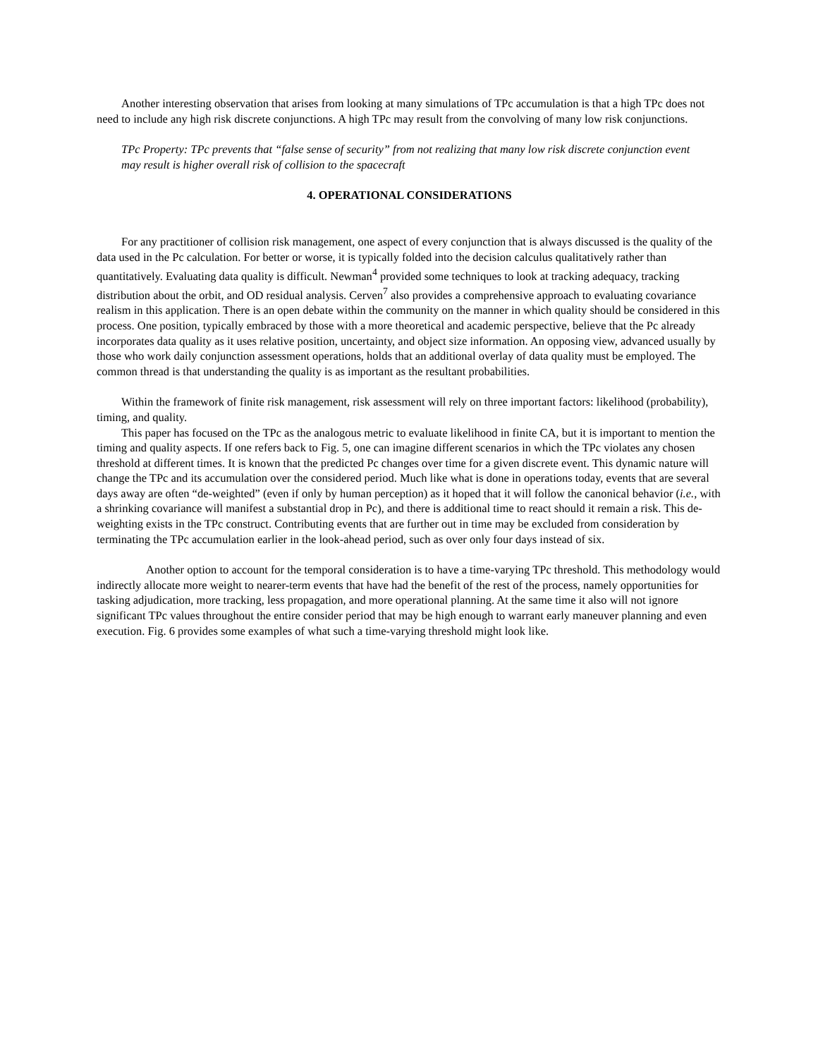Another interesting observation that arises from looking at many simulations of TPc accumulation is that a high TPc does not need to include any high risk discrete conjunctions. A high TPc may result from the convolving of many low risk conjunctions.
TPc Property: TPc prevents that “false sense of security” from not realizing that many low risk discrete conjunction event may result is higher overall risk of collision to the spacecraft
4. OPERATIONAL CONSIDERATIONS
For any practitioner of collision risk management, one aspect of every conjunction that is always discussed is the quality of the data used in the Pc calculation. For better or worse, it is typically folded into the decision calculus qualitatively rather than quantitatively. Evaluating data quality is difficult. Newman<sup>4</sup> provided some techniques to look at tracking adequacy, tracking distribution about the orbit, and OD residual analysis. Cerven<sup>7</sup> also provides a comprehensive approach to evaluating covariance realism in this application. There is an open debate within the community on the manner in which quality should be considered in this process. One position, typically embraced by those with a more theoretical and academic perspective, believe that the Pc already incorporates data quality as it uses relative position, uncertainty, and object size information. An opposing view, advanced usually by those who work daily conjunction assessment operations, holds that an additional overlay of data quality must be employed. The common thread is that understanding the quality is as important as the resultant probabilities.
Within the framework of finite risk management, risk assessment will rely on three important factors: likelihood (probability), timing, and quality.
This paper has focused on the TPc as the analogous metric to evaluate likelihood in finite CA, but it is important to mention the timing and quality aspects. If one refers back to Fig. 5, one can imagine different scenarios in which the TPc violates any chosen threshold at different times. It is known that the predicted Pc changes over time for a given discrete event. This dynamic nature will change the TPc and its accumulation over the considered period. Much like what is done in operations today, events that are several days away are often “de-weighted” (even if only by human perception) as it hoped that it will follow the canonical behavior (i.e., with a shrinking covariance will manifest a substantial drop in Pc), and there is additional time to react should it remain a risk. This de-weighting exists in the TPc construct. Contributing events that are further out in time may be excluded from consideration by terminating the TPc accumulation earlier in the look-ahead period, such as over only four days instead of six.
Another option to account for the temporal consideration is to have a time-varying TPc threshold. This methodology would indirectly allocate more weight to nearer-term events that have had the benefit of the rest of the process, namely opportunities for tasking adjudication, more tracking, less propagation, and more operational planning. At the same time it also will not ignore significant TPc values throughout the entire consider period that may be high enough to warrant early maneuver planning and even execution. Fig. 6 provides some examples of what such a time-varying threshold might look like.